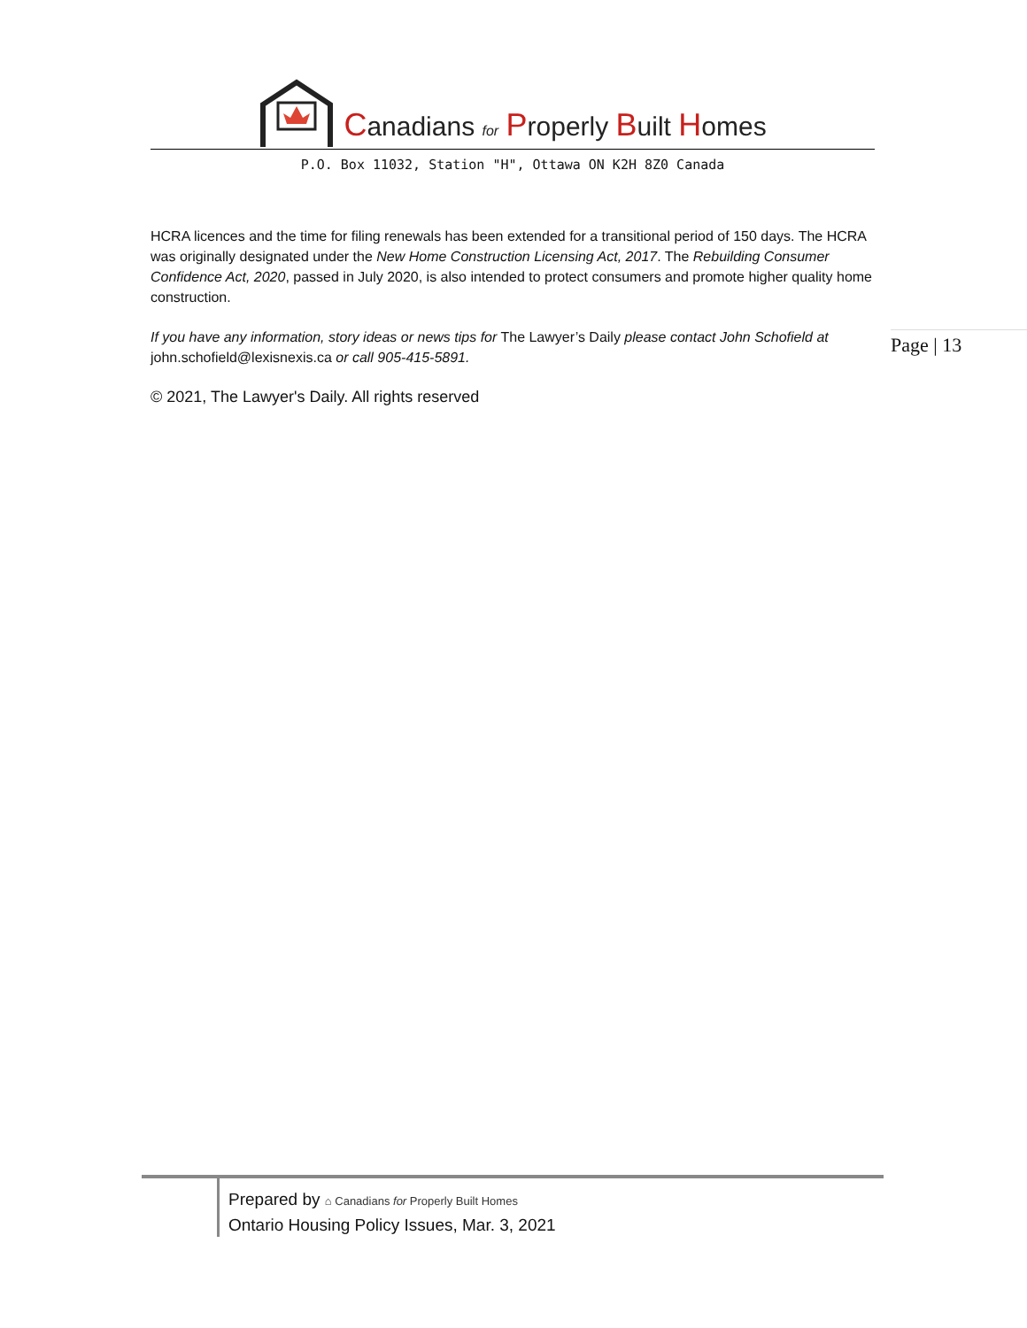Canadians for Properly Built Homes
P.O. Box 11032, Station "H", Ottawa ON K2H 8Z0 Canada
HCRA licences and the time for filing renewals has been extended for a transitional period of 150 days. The HCRA was originally designated under the New Home Construction Licensing Act, 2017. The Rebuilding Consumer Confidence Act, 2020, passed in July 2020, is also intended to protect consumers and promote higher quality home construction.
If you have any information, story ideas or news tips for The Lawyer’s Daily please contact John Schofield at john.schofield@lexisnexis.ca or call 905-415-5891.
© 2021, The Lawyer's Daily. All rights reserved
Page | 13
Prepared by ⌂ Canadians for Properly Built Homes
Ontario Housing Policy Issues, Mar. 3, 2021